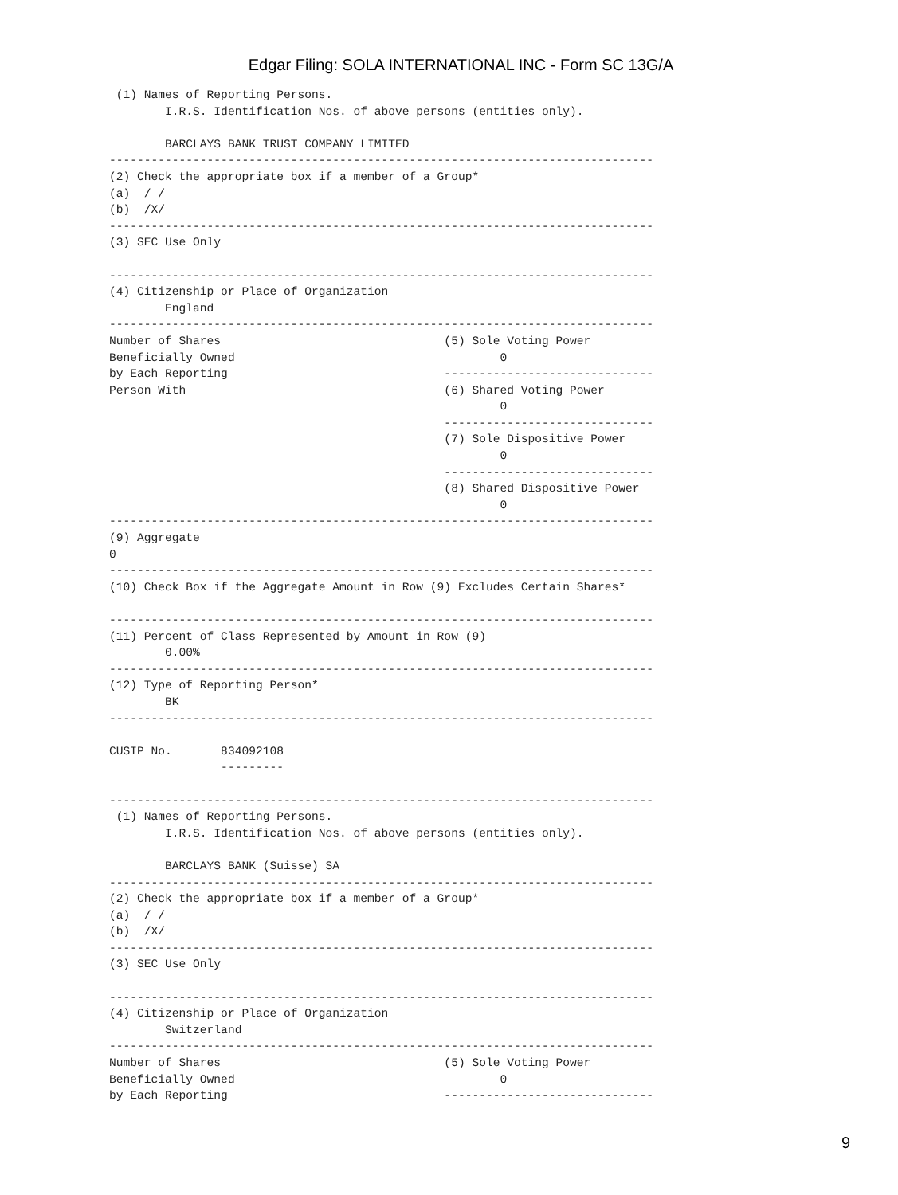Edgar Filing: SOLA INTERNATIONAL INC - Form SC 13G/A
 (1) Names of Reporting Persons.
        I.R.S. Identification Nos. of above persons (entities only).

        BARCLAYS BANK TRUST COMPANY LIMITED
------------------------------------------------------------------------------
(2) Check the appropriate box if a member of a Group*
(a)  / /
(b)  /X/
------------------------------------------------------------------------------
(3) SEC Use Only

------------------------------------------------------------------------------
(4) Citizenship or Place of Organization
        England
------------------------------------------------------------------------------
Number of Shares                                (5) Sole Voting Power
Beneficially Owned                                      0
by Each Reporting                               ------------------------------
Person With                                     (6) Shared Voting Power
                                                        0
                                                ------------------------------
                                                (7) Sole Dispositive Power
                                                        0
                                                ------------------------------
                                                (8) Shared Dispositive Power
                                                        0
------------------------------------------------------------------------------
(9) Aggregate
0
------------------------------------------------------------------------------
(10) Check Box if the Aggregate Amount in Row (9) Excludes Certain Shares*

------------------------------------------------------------------------------
(11) Percent of Class Represented by Amount in Row (9)
        0.00%
------------------------------------------------------------------------------
(12) Type of Reporting Person*
        BK
------------------------------------------------------------------------------

CUSIP No.       834092108
                ---------

------------------------------------------------------------------------------
 (1) Names of Reporting Persons.
        I.R.S. Identification Nos. of above persons (entities only).

        BARCLAYS BANK (Suisse) SA
------------------------------------------------------------------------------
(2) Check the appropriate box if a member of a Group*
(a)  / /
(b)  /X/
------------------------------------------------------------------------------
(3) SEC Use Only

------------------------------------------------------------------------------
(4) Citizenship or Place of Organization
        Switzerland
------------------------------------------------------------------------------
Number of Shares                                (5) Sole Voting Power
Beneficially Owned                                      0
by Each Reporting                               ------------------------------
9